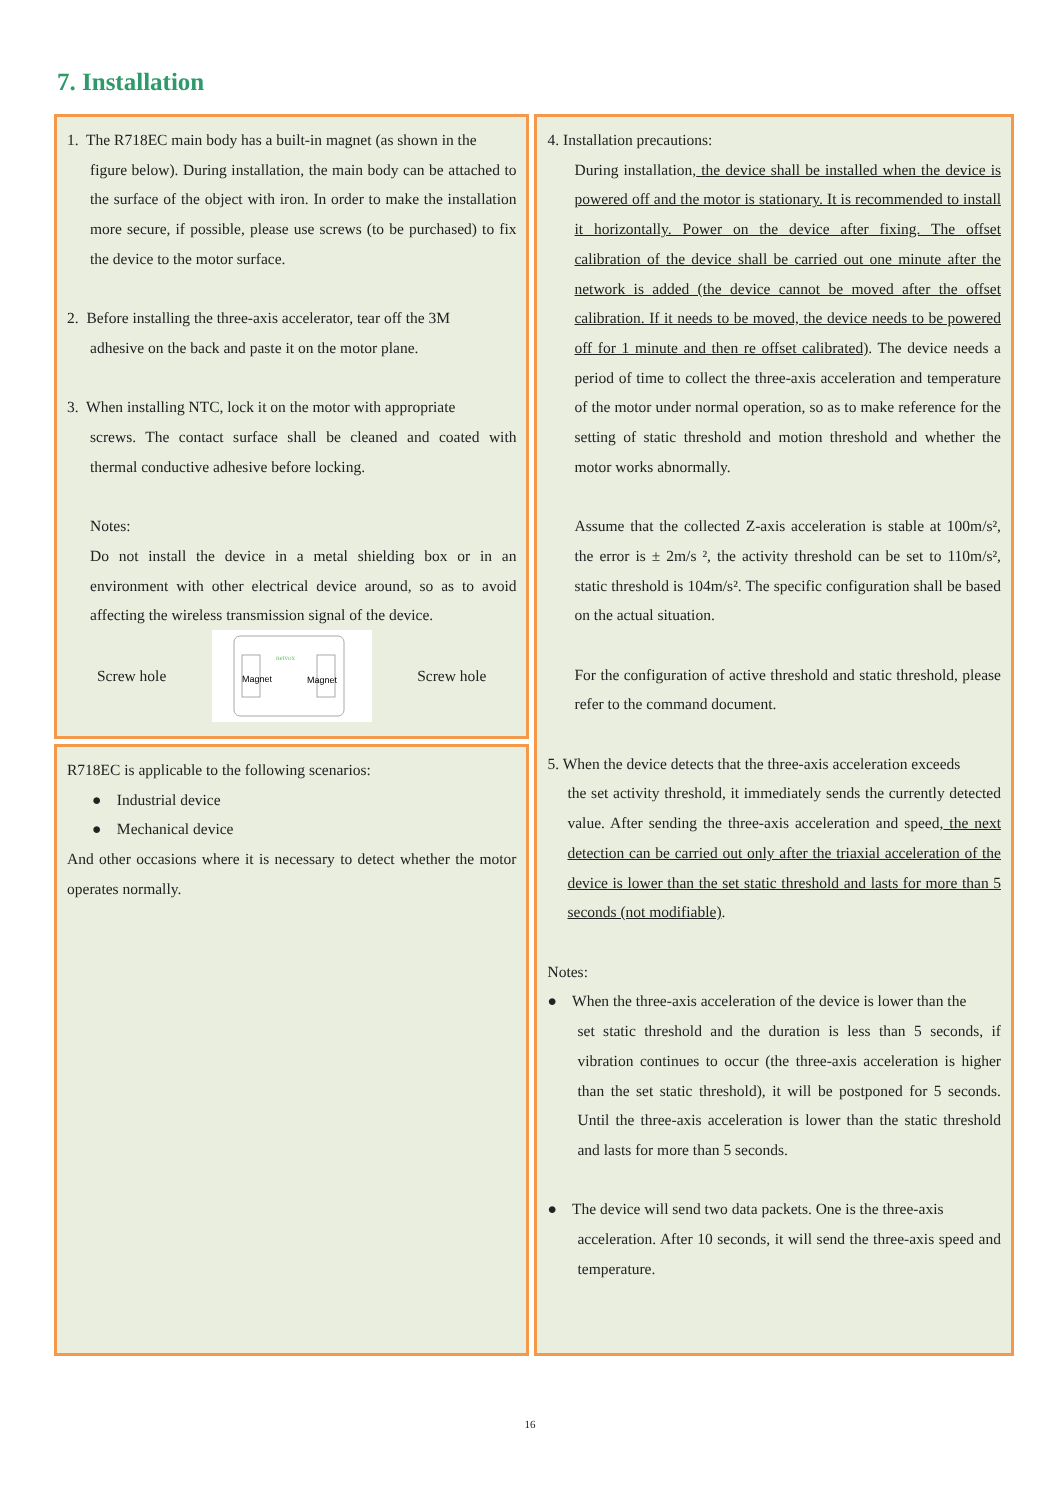7. Installation
1. The R718EC main body has a built-in magnet (as shown in the
figure below). During installation, the main body can be attached to the surface of the object with iron. In order to make the installation more secure, if possible, please use screws (to be purchased) to fix the device to the motor surface.
2. Before installing the three-axis accelerator, tear off the 3M
adhesive on the back and paste it on the motor plane.
3. When installing NTC, lock it on the motor with appropriate
screws. The contact surface shall be cleaned and coated with thermal conductive adhesive before locking.
Notes:
Do not install the device in a metal shielding box or in an environment with other electrical device around, so as to avoid affecting the wireless transmission signal of the device.
Screw hole
netvox
Magnet
Magnet
Screw hole
R718EC is applicable to the following scenarios:
● Industrial device
● Mechanical device
And other occasions where it is necessary to detect whether the motor operates normally.
4. Installation precautions:
During installation, the device shall be installed when the device is powered off and the motor is stationary. It is recommended to install it horizontally. Power on the device after fixing. The offset calibration of the device shall be carried out one minute after the network is added (the device cannot be moved after the offset calibration. If it needs to be moved, the device needs to be powered off for 1 minute and then re offset calibrated). The device needs a period of time to collect the three-axis acceleration and temperature of the motor under normal operation, so as to make reference for the setting of static threshold and motion threshold and whether the motor works abnormally.
Assume that the collected Z-axis acceleration is stable at 100m/s², the error is ± 2m/s ², the activity threshold can be set to 110m/s², static threshold is 104m/s². The specific configuration shall be based on the actual situation.
For the configuration of active threshold and static threshold, please refer to the command document.
5. When the device detects that the three-axis acceleration exceeds
the set activity threshold, it immediately sends the currently detected value. After sending the three-axis acceleration and speed, the next detection can be carried out only after the triaxial acceleration of the device is lower than the set static threshold and lasts for more than 5 seconds (not modifiable).
Notes:
● When the three-axis acceleration of the device is lower than the
set static threshold and the duration is less than 5 seconds, if vibration continues to occur (the three-axis acceleration is higher than the set static threshold), it will be postponed for 5 seconds. Until the three-axis acceleration is lower than the static threshold and lasts for more than 5 seconds.
● The device will send two data packets. One is the three-axis
acceleration. After 10 seconds, it will send the three-axis speed and temperature.
16